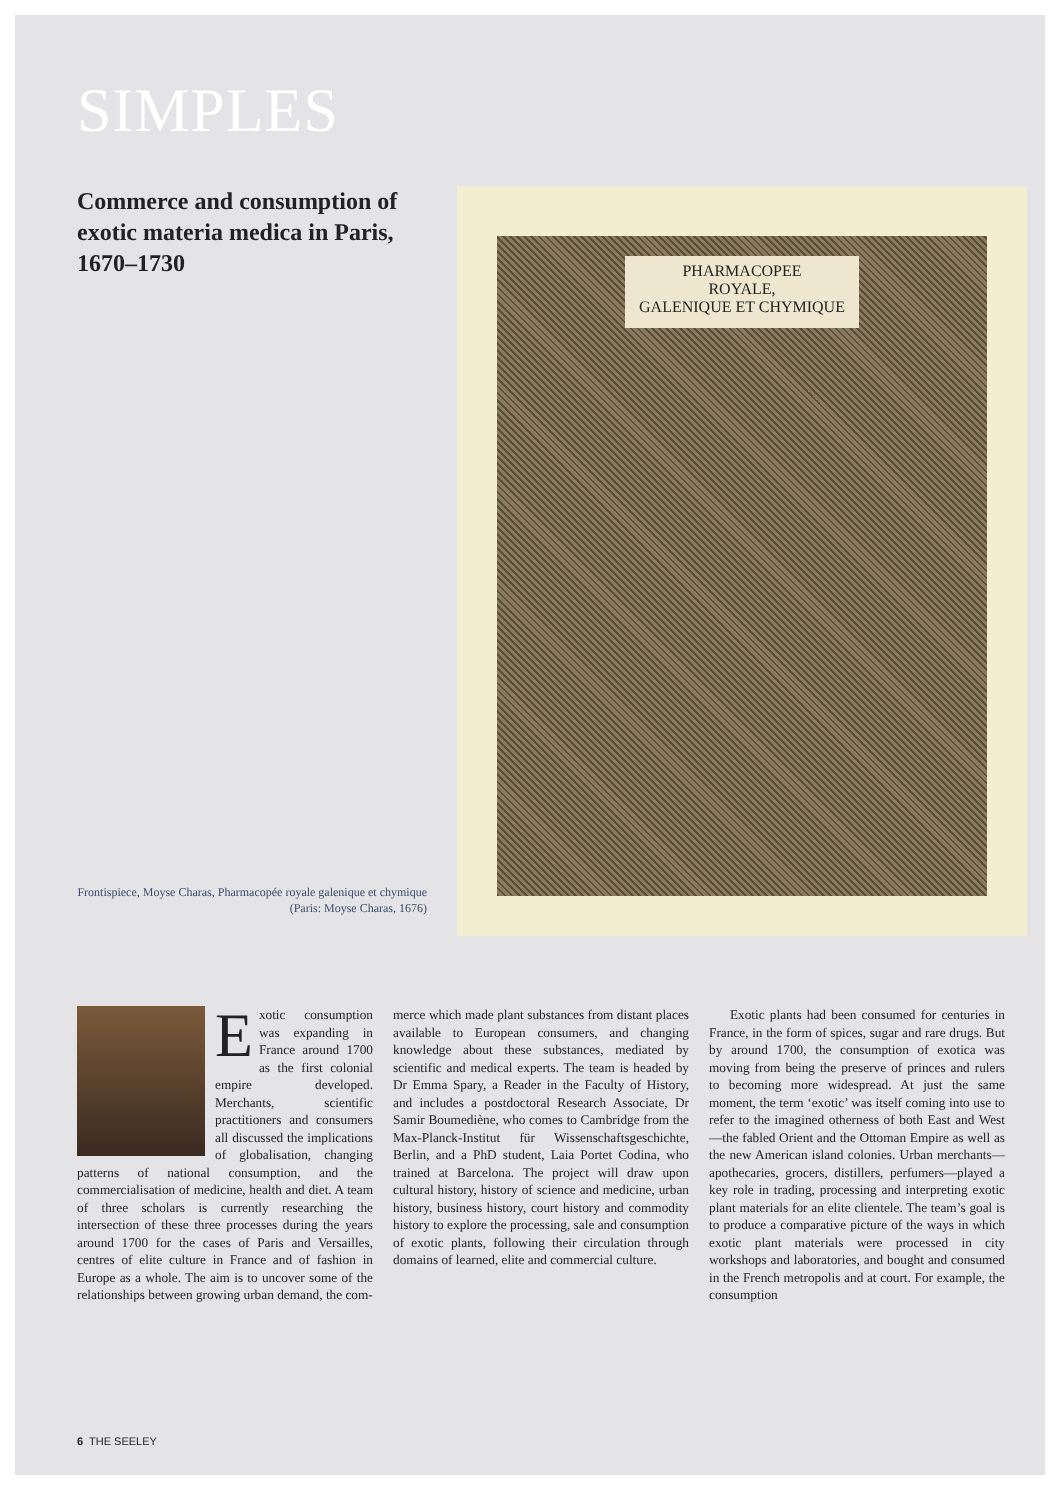SIMPLES
Commerce and consumption of exotic materia medica in Paris, 1670–1730
Frontispiece, Moyse Charas, Pharmacopée royale galenique et chymique (Paris: Moyse Charas, 1676)
PHARMACOPEE
ROYALE,
GALENIQUE ET CHYMIQUE
Exotic consumption was expanding in France around 1700 as the first colonial empire developed. Merchants, scientific practitioners and consumers all discussed the implications of globalisation, changing patterns of national consumption, and the commercialisation of medicine, health and diet. A team of three scholars is currently researching the intersection of these three processes during the years around 1700 for the cases of Paris and Versailles, centres of elite culture in France and of fashion in Europe as a whole. The aim is to uncover some of the relationships between growing urban demand, the com-
merce which made plant substances from distant places available to European consumers, and changing knowledge about these substances, mediated by scientific and medical experts. The team is headed by Dr Emma Spary, a Reader in the Faculty of History, and includes a postdoctoral Research Associate, Dr Samir Boumediène, who comes to Cambridge from the Max-Planck-Institut für Wissenschaftsgeschichte, Berlin, and a PhD student, Laia Portet Codina, who trained at Barcelona. The project will draw upon cultural history, history of science and medicine, urban history, business history, court history and commodity history to explore the processing, sale and consumption of exotic plants, following their circulation through domains of learned, elite and commercial culture.
Exotic plants had been consumed for centuries in France, in the form of spices, sugar and rare drugs. But by around 1700, the consumption of exotica was moving from being the preserve of princes and rulers to becoming more widespread. At just the same moment, the term ‘exotic’ was itself coming into use to refer to the imagined otherness of both East and West—the fabled Orient and the Ottoman Empire as well as the new American island colonies. Urban merchants—apothecaries, grocers, distillers, perfumers—played a key role in trading, processing and interpreting exotic plant materials for an elite clientele. The team’s goal is to produce a comparative picture of the ways in which exotic plant materials were processed in city workshops and laboratories, and bought and consumed in the French metropolis and at court. For example, the consumption
6 THE SEELEY